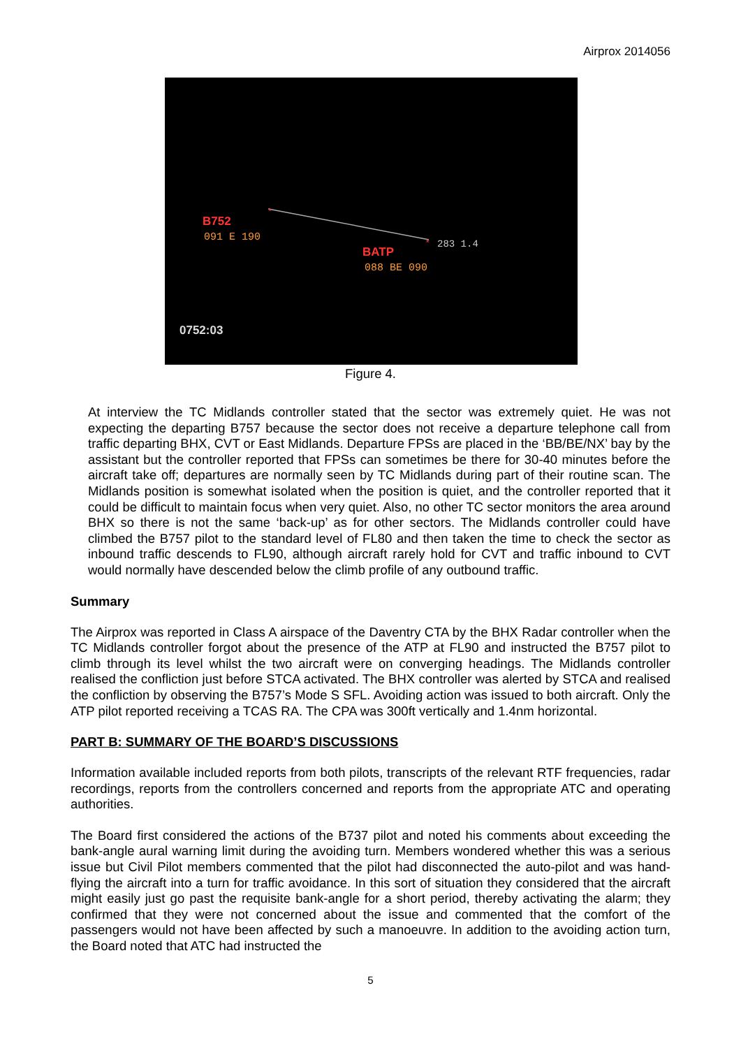Airprox 2014056
*
*
B752
091 E 190
283 1.4
BATP
088 BE 090
0752:03
Figure 4.
At interview the TC Midlands controller stated that the sector was extremely quiet. He was not expecting the departing B757 because the sector does not receive a departure telephone call from traffic departing BHX, CVT or East Midlands. Departure FPSs are placed in the ‘BB/BE/NX’ bay by the assistant but the controller reported that FPSs can sometimes be there for 30-40 minutes before the aircraft take off; departures are normally seen by TC Midlands during part of their routine scan. The Midlands position is somewhat isolated when the position is quiet, and the controller reported that it could be difficult to maintain focus when very quiet. Also, no other TC sector monitors the area around BHX so there is not the same ‘back-up’ as for other sectors. The Midlands controller could have climbed the B757 pilot to the standard level of FL80 and then taken the time to check the sector as inbound traffic descends to FL90, although aircraft rarely hold for CVT and traffic inbound to CVT would normally have descended below the climb profile of any outbound traffic.
Summary
The Airprox was reported in Class A airspace of the Daventry CTA by the BHX Radar controller when the TC Midlands controller forgot about the presence of the ATP at FL90 and instructed the B757 pilot to climb through its level whilst the two aircraft were on converging headings. The Midlands controller realised the confliction just before STCA activated. The BHX controller was alerted by STCA and realised the confliction by observing the B757’s Mode S SFL. Avoiding action was issued to both aircraft. Only the ATP pilot reported receiving a TCAS RA. The CPA was 300ft vertically and 1.4nm horizontal.
PART B: SUMMARY OF THE BOARD’S DISCUSSIONS
Information available included reports from both pilots, transcripts of the relevant RTF frequencies, radar recordings, reports from the controllers concerned and reports from the appropriate ATC and operating authorities.
The Board first considered the actions of the B737 pilot and noted his comments about exceeding the bank-angle aural warning limit during the avoiding turn. Members wondered whether this was a serious issue but Civil Pilot members commented that the pilot had disconnected the auto-pilot and was hand-flying the aircraft into a turn for traffic avoidance. In this sort of situation they considered that the aircraft might easily just go past the requisite bank-angle for a short period, thereby activating the alarm; they confirmed that they were not concerned about the issue and commented that the comfort of the passengers would not have been affected by such a manoeuvre. In addition to the avoiding action turn, the Board noted that ATC had instructed the
5